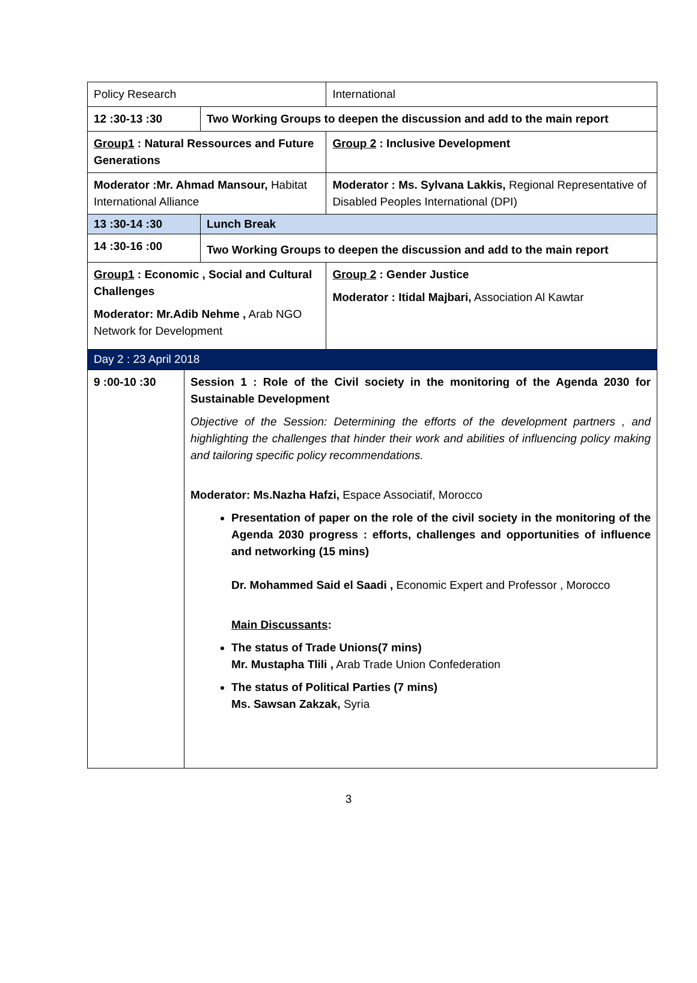| Policy Research | | International |
| 12 :30-13 :30 | Two Working Groups to deepen the discussion and add to the main report | |
| Group1 : Natural Ressources and Future Generations | | Group 2 : Inclusive Development |
| Moderator :Mr. Ahmad Mansour, Habitat International Alliance | | Moderator : Ms. Sylvana Lakkis, Regional Representative of Disabled Peoples International (DPI) |
| 13 :30-14 :30 | Lunch Break | |
| 14 :30-16 :00 | Two Working Groups to deepen the discussion and add to the main report | |
| Group1 : Economic , Social and Cultural Challenges Moderator: Mr.Adib Nehme , Arab NGO Network for Development | | Group 2 : Gender Justice Moderator : Itidal Majbari, Association Al Kawtar |
| Day 2 : 23 April 2018 | | |
| 9 :00-10 :30 | Session 1 : Role of the Civil society in the monitoring of the Agenda 2030 for Sustainable Development Objective of the Session: Determining the efforts of the development partners , and highlighting the challenges that hinder their work and abilities of influencing policy making and tailoring specific policy recommendations. Moderator: Ms.Nazha Hafzi, Espace Associatif, Morocco Presentation of paper on the role of the civil society in the monitoring of the Agenda 2030 progress : efforts, challenges and opportunities of influence and networking (15 mins) Dr. Mohammed Said el Saadi , Economic Expert and Professor , Morocco Main Discussants : The status of Trade Unions(7 mins) Mr. Mustapha Tlili , Arab Trade Union Confederation The status of Political Parties (7 mins) Ms. Sawsan Zakzak, Syria |
3